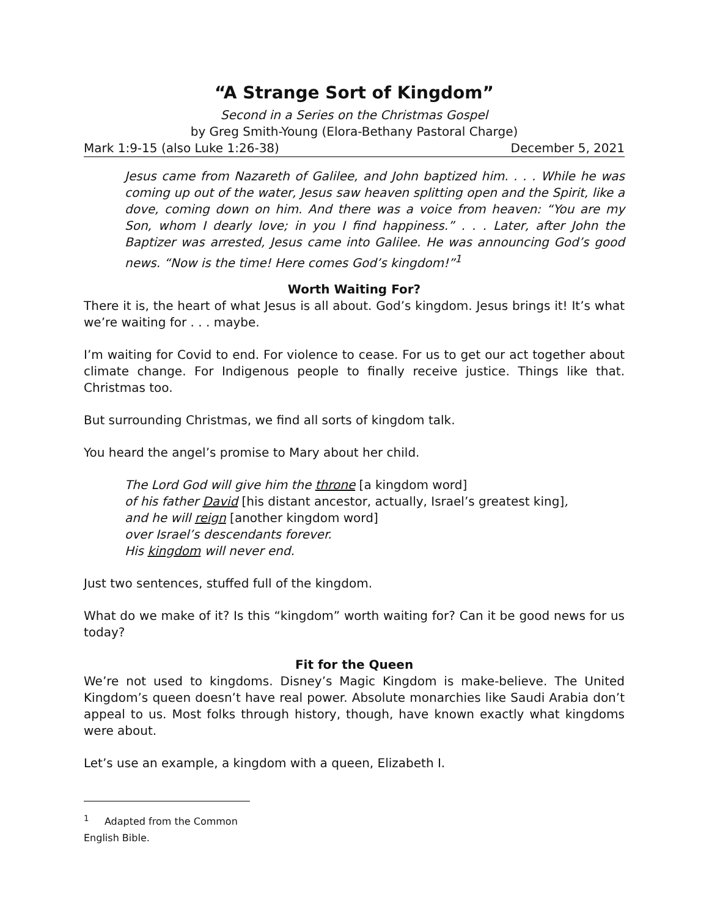“A Strange Sort of Kingdom”
Second in a Series on the Christmas Gospel
by Greg Smith-Young (Elora-Bethany Pastoral Charge)
Mark 1:9-15 (also Luke 1:26-38) December 5, 2021
Jesus came from Nazareth of Galilee, and John baptized him. . . . While he was coming up out of the water, Jesus saw heaven splitting open and the Spirit, like a dove, coming down on him. And there was a voice from heaven: “You are my Son, whom I dearly love; in you I find happiness.” . . . Later, after John the Baptizer was arrested, Jesus came into Galilee. He was announcing God’s good news. “Now is the time! Here comes God’s kingdom!”<sup>1</sup>
Worth Waiting For?
There it is, the heart of what Jesus is all about. God’s kingdom. Jesus brings it! It’s what we’re waiting for . . . maybe.
I’m waiting for Covid to end. For violence to cease. For us to get our act together about climate change. For Indigenous people to finally receive justice. Things like that. Christmas too.
But surrounding Christmas, we find all sorts of kingdom talk.
You heard the angel’s promise to Mary about her child.
The Lord God will give him the throne [a kingdom word]
of his father David [his distant ancestor, actually, Israel’s greatest king],
and he will reign [another kingdom word]
over Israel’s descendants forever.
His kingdom will never end.
Just two sentences, stuffed full of the kingdom.
What do we make of it? Is this “kingdom” worth waiting for? Can it be good news for us today?
Fit for the Queen
We’re not used to kingdoms. Disney’s Magic Kingdom is make-believe. The United Kingdom’s queen doesn’t have real power. Absolute monarchies like Saudi Arabia don’t appeal to us. Most folks through history, though, have known exactly what kingdoms were about.
Let’s use an example, a kingdom with a queen, Elizabeth I.
<sup>1</sup> Adapted from the Common English Bible.